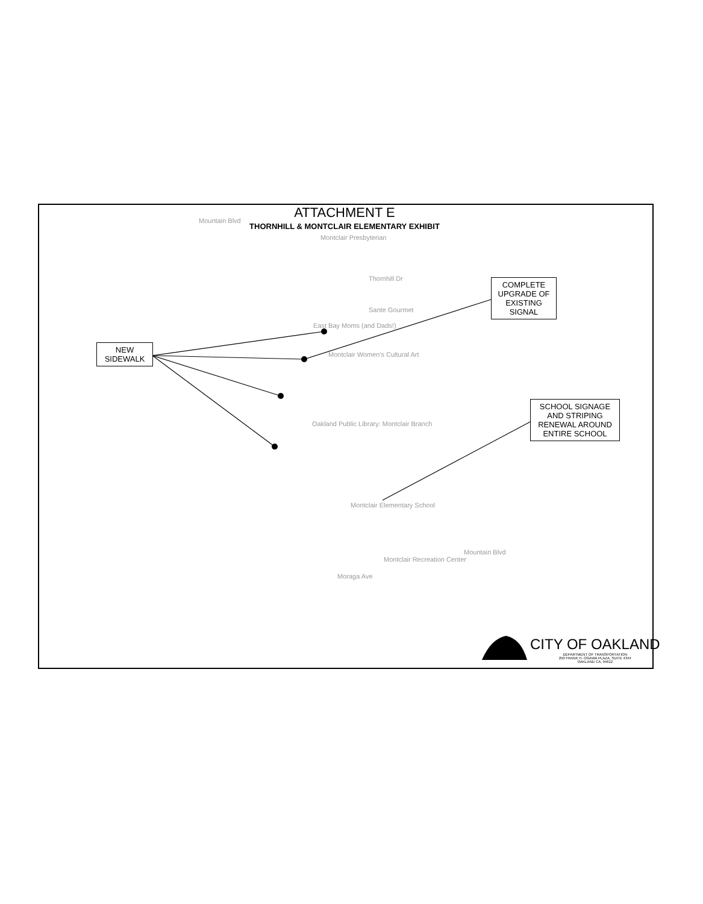ATTACHMENT E
THORNHILL & MONTCLAIR ELEMENTARY EXHIBIT
Montclair Presbyterian
Thornhill Dr
Sante Gourmet
East Bay Moms (and Dads!)
Montclair Women's Cultural Art
Oakland Public Library: Montclair Branch
Montclair Elementary School
Montclair Recreation Center
Moraga Ave
Mountain Blvd
Mountain Blvd
NEW
SIDEWALK
COMPLETE
UPGRADE OF
EXISTING
SIGNAL
SCHOOL SIGNAGE
AND STRIPING
RENEWAL AROUND
ENTIRE SCHOOL
CITY OF OAKLAND
DEPARTMENT OF TRANSPORTATION
250 FRANK H. OGAWA PLAZA, SUITE 4344
OAKLAND CA, 94612